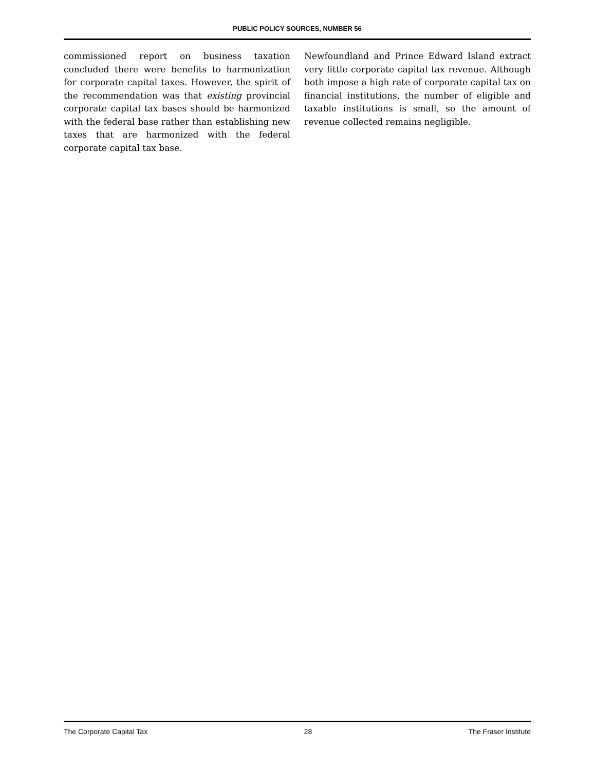PUBLIC POLICY SOURCES, NUMBER 56
commissioned report on business taxation concluded there were benefits to harmonization for corporate capital taxes. However, the spirit of the recommendation was that existing provincial corporate capital tax bases should be harmonized with the federal base rather than establishing new taxes that are harmonized with the federal corporate capital tax base.
Newfoundland and Prince Edward Island extract very little corporate capital tax revenue. Although both impose a high rate of corporate capital tax on financial institutions, the number of eligible and taxable institutions is small, so the amount of revenue collected remains negligible.
The Corporate Capital Tax 28 The Fraser Institute